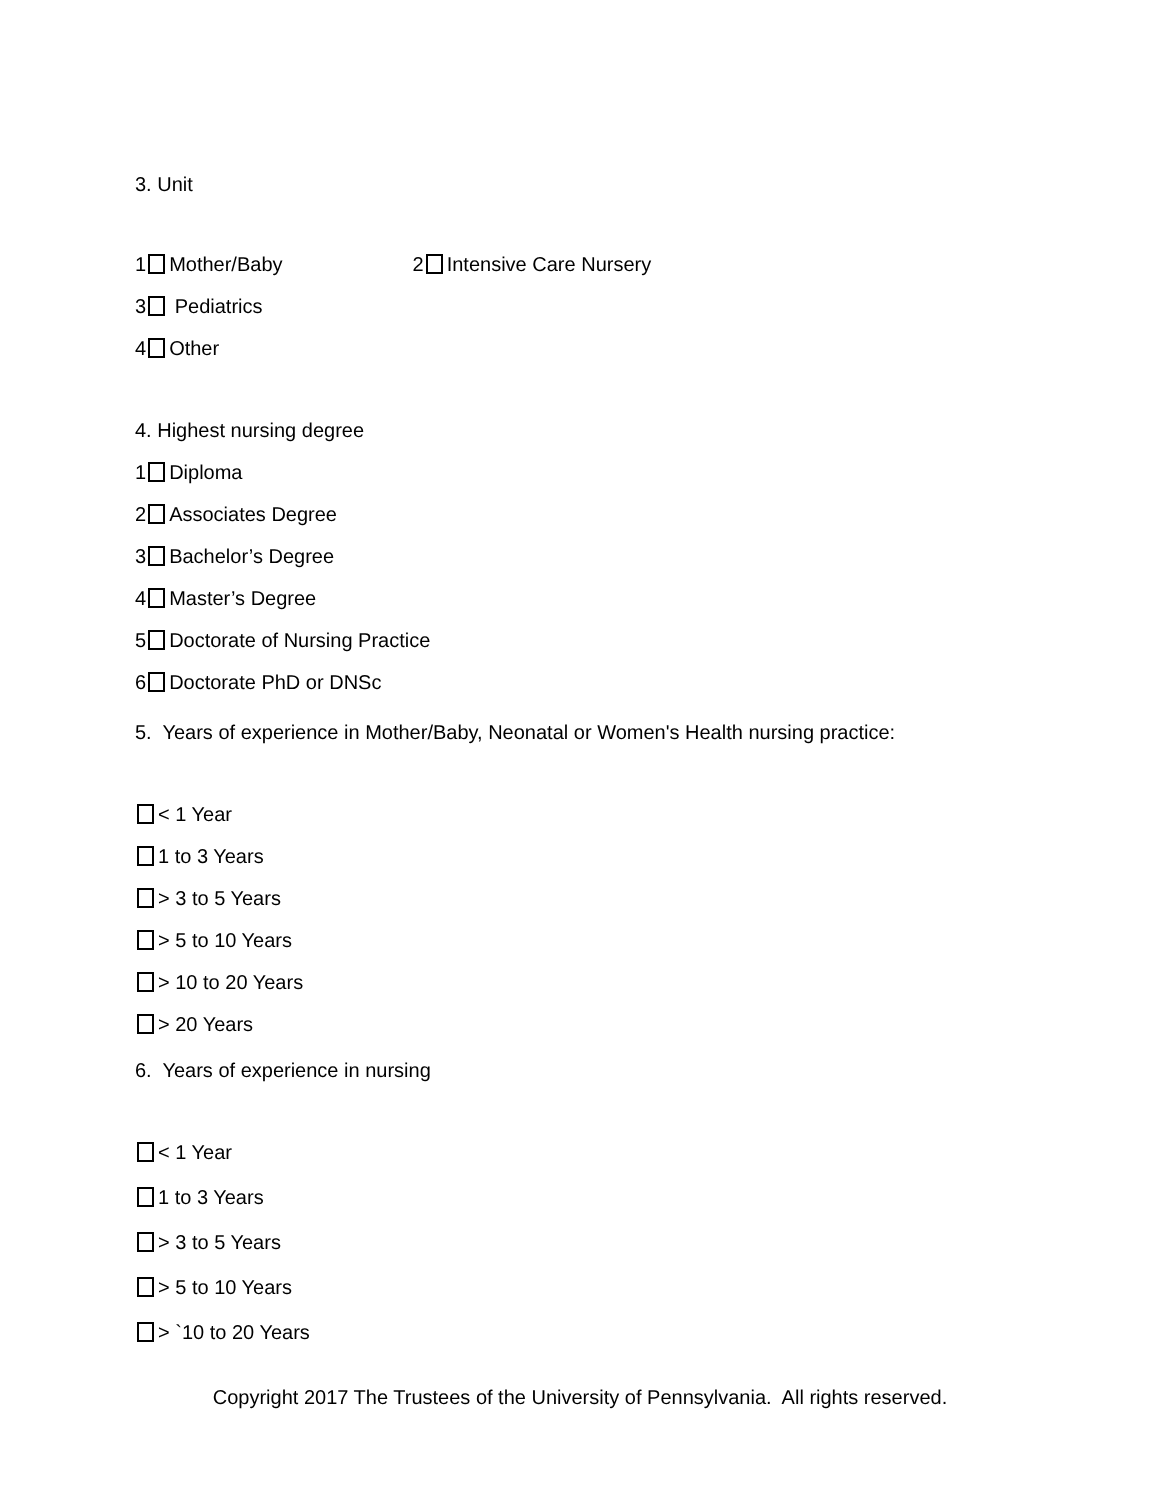3. Unit
1 Mother/Baby 2 Intensive Care Nursery
3 Pediatrics
4 Other
4. Highest nursing degree
1 Diploma
2 Associates Degree
3 Bachelor’s Degree
4 Master’s Degree
5 Doctorate of Nursing Practice
6 Doctorate PhD or DNSc
5. Years of experience in Mother/Baby, Neonatal or Women's Health nursing practice:
< 1 Year
1 to 3 Years
> 3 to 5 Years
> 5 to 10 Years
> 10 to 20 Years
> 20 Years
6. Years of experience in nursing
< 1 Year
1 to 3 Years
> 3 to 5 Years
> 5 to 10 Years
> `10 to 20 Years
Copyright 2017 The Trustees of the University of Pennsylvania. All rights reserved.